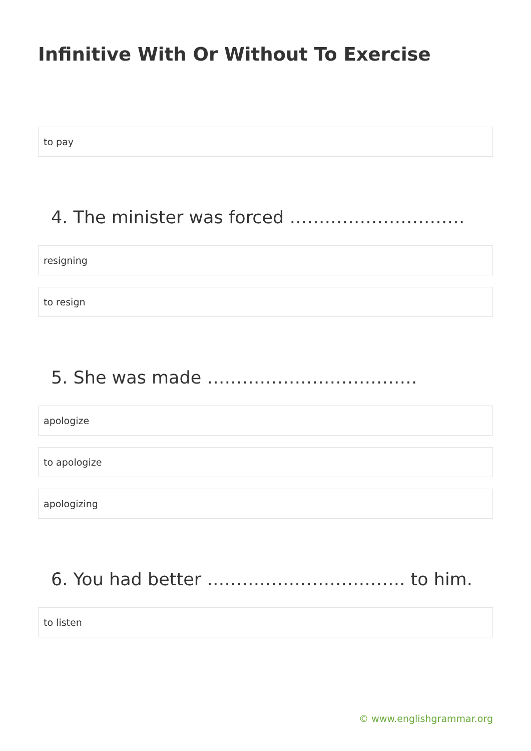Infinitive With Or Without To Exercise
to pay
4. The minister was forced …………………………
resigning
to resign
5. She was made ………………………………
apologize
to apologize
apologizing
6. You had better ……………………………. to him.
to listen
© www.englishgrammar.org